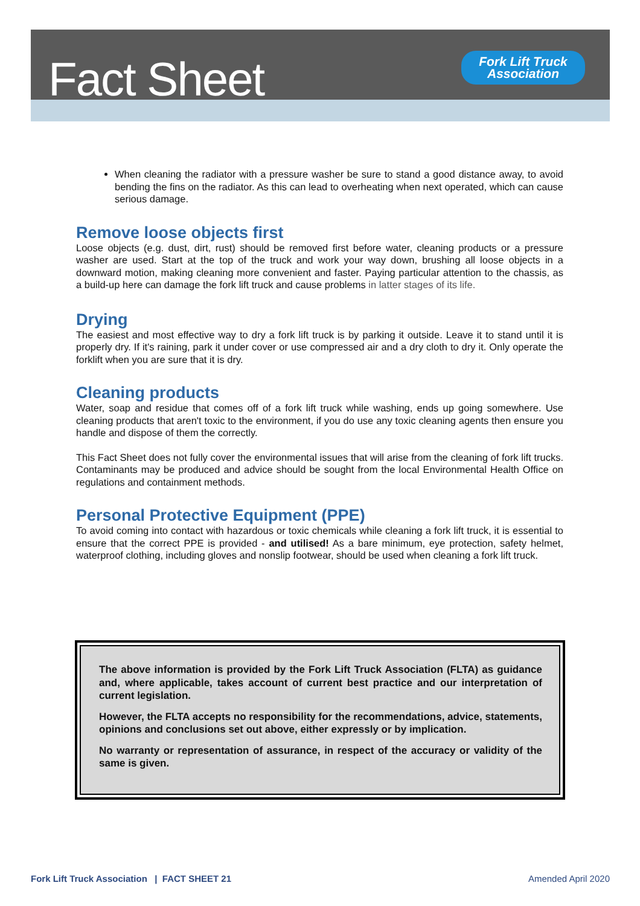Fact Sheet
Fork Lift Truck
Association
When cleaning the radiator with a pressure washer be sure to stand a good distance away, to avoid bending the fins on the radiator. As this can lead to overheating when next operated, which can cause serious damage.
Remove loose objects first
Loose objects (e.g. dust, dirt, rust) should be removed first before water, cleaning products or a pressure washer are used. Start at the top of the truck and work your way down, brushing all loose objects in a downward motion, making cleaning more convenient and faster. Paying particular attention to the chassis, as a build-up here can damage the fork lift truck and cause problems in latter stages of its life.
Drying
The easiest and most effective way to dry a fork lift truck is by parking it outside. Leave it to stand until it is properly dry. If it's raining, park it under cover or use compressed air and a dry cloth to dry it. Only operate the forklift when you are sure that it is dry.
Cleaning products
Water, soap and residue that comes off of a fork lift truck while washing, ends up going somewhere. Use cleaning products that aren't toxic to the environment, if you do use any toxic cleaning agents then ensure you handle and dispose of them the correctly.
This Fact Sheet does not fully cover the environmental issues that will arise from the cleaning of fork lift trucks. Contaminants may be produced and advice should be sought from the local Environmental Health Office on regulations and containment methods.
Personal Protective Equipment (PPE)
To avoid coming into contact with hazardous or toxic chemicals while cleaning a fork lift truck, it is essential to ensure that the correct PPE is provided - and utilised! As a bare minimum, eye protection, safety helmet, waterproof clothing, including gloves and nonslip footwear, should be used when cleaning a fork lift truck.
The above information is provided by the Fork Lift Truck Association (FLTA) as guidance and, where applicable, takes account of current best practice and our interpretation of current legislation.
However, the FLTA accepts no responsibility for the recommendations, advice, statements, opinions and conclusions set out above, either expressly or by implication.
No warranty or representation of assurance, in respect of the accuracy or validity of the same is given.
Fork Lift Truck Association | FACT SHEET 21 Amended April 2020